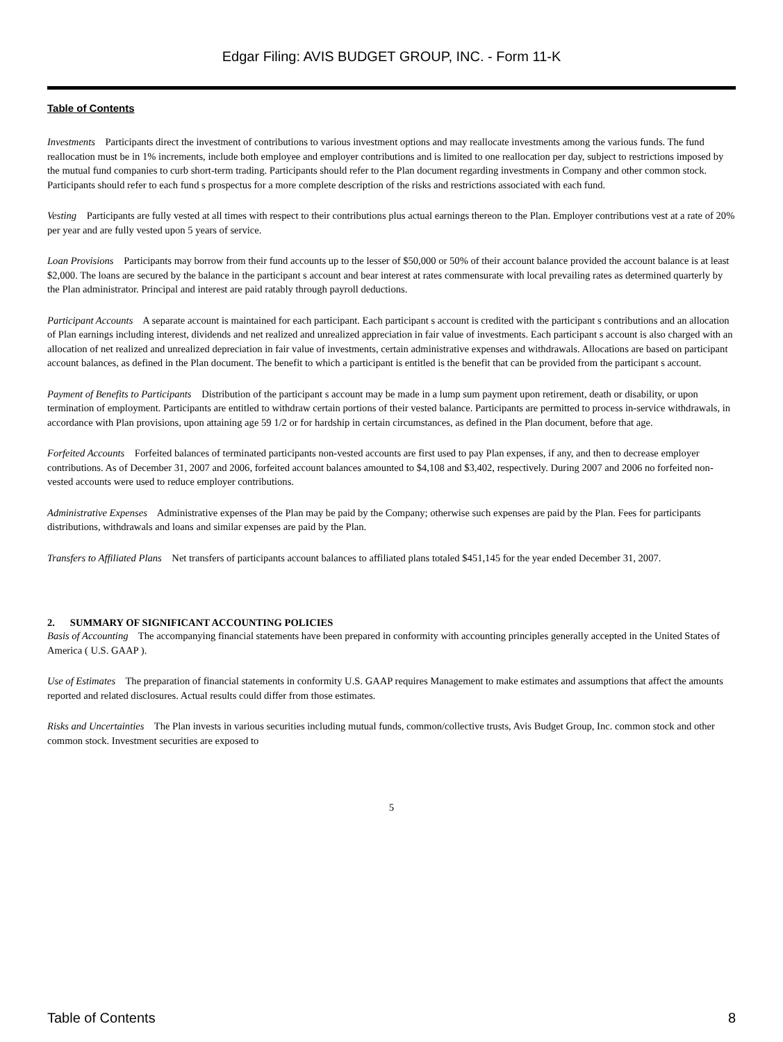Edgar Filing: AVIS BUDGET GROUP, INC. - Form 11-K
Table of Contents
Investments Participants direct the investment of contributions to various investment options and may reallocate investments among the various funds. The fund reallocation must be in 1% increments, include both employee and employer contributions and is limited to one reallocation per day, subject to restrictions imposed by the mutual fund companies to curb short-term trading. Participants should refer to the Plan document regarding investments in Company and other common stock. Participants should refer to each fund s prospectus for a more complete description of the risks and restrictions associated with each fund.
Vesting Participants are fully vested at all times with respect to their contributions plus actual earnings thereon to the Plan. Employer contributions vest at a rate of 20% per year and are fully vested upon 5 years of service.
Loan Provisions Participants may borrow from their fund accounts up to the lesser of $50,000 or 50% of their account balance provided the account balance is at least $2,000. The loans are secured by the balance in the participant s account and bear interest at rates commensurate with local prevailing rates as determined quarterly by the Plan administrator. Principal and interest are paid ratably through payroll deductions.
Participant Accounts A separate account is maintained for each participant. Each participant s account is credited with the participant s contributions and an allocation of Plan earnings including interest, dividends and net realized and unrealized appreciation in fair value of investments. Each participant s account is also charged with an allocation of net realized and unrealized depreciation in fair value of investments, certain administrative expenses and withdrawals. Allocations are based on participant account balances, as defined in the Plan document. The benefit to which a participant is entitled is the benefit that can be provided from the participant s account.
Payment of Benefits to Participants Distribution of the participant s account may be made in a lump sum payment upon retirement, death or disability, or upon termination of employment. Participants are entitled to withdraw certain portions of their vested balance. Participants are permitted to process in-service withdrawals, in accordance with Plan provisions, upon attaining age 59 1/2 or for hardship in certain circumstances, as defined in the Plan document, before that age.
Forfeited Accounts Forfeited balances of terminated participants non-vested accounts are first used to pay Plan expenses, if any, and then to decrease employer contributions. As of December 31, 2007 and 2006, forfeited account balances amounted to $4,108 and $3,402, respectively. During 2007 and 2006 no forfeited non-vested accounts were used to reduce employer contributions.
Administrative Expenses Administrative expenses of the Plan may be paid by the Company; otherwise such expenses are paid by the Plan. Fees for participants distributions, withdrawals and loans and similar expenses are paid by the Plan.
Transfers to Affiliated Plans Net transfers of participants account balances to affiliated plans totaled $451,145 for the year ended December 31, 2007.
2. SUMMARY OF SIGNIFICANT ACCOUNTING POLICIES
Basis of Accounting The accompanying financial statements have been prepared in conformity with accounting principles generally accepted in the United States of America ( U.S. GAAP ).
Use of Estimates The preparation of financial statements in conformity U.S. GAAP requires Management to make estimates and assumptions that affect the amounts reported and related disclosures. Actual results could differ from those estimates.
Risks and Uncertainties The Plan invests in various securities including mutual funds, common/collective trusts, Avis Budget Group, Inc. common stock and other common stock. Investment securities are exposed to
5
Table of Contents 8